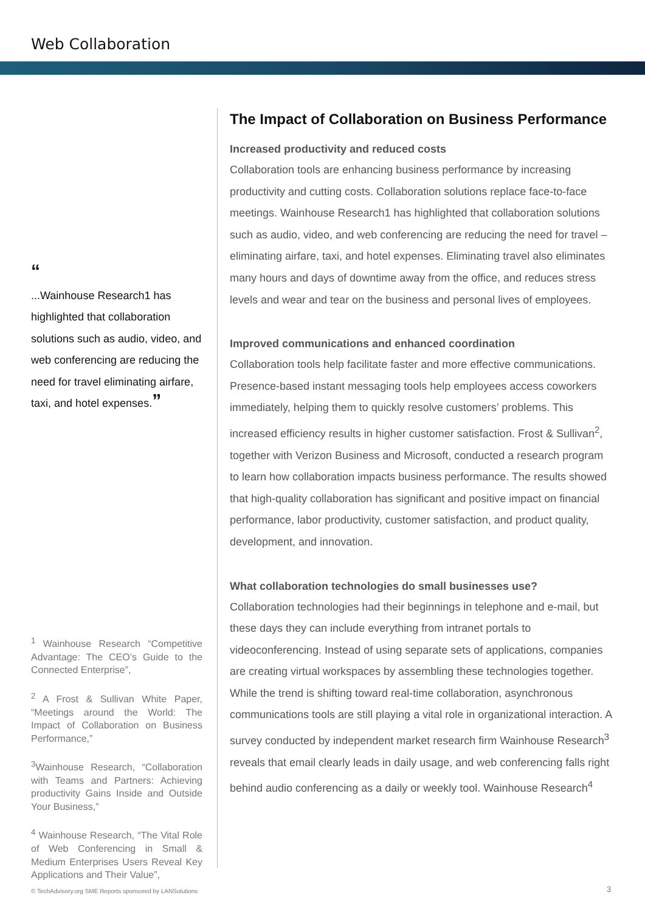Web Collaboration
“
...Wainhouse Research1 has highlighted that collabora­tion solutions such as audio, video, and web conferencing are reducing the need for travel eliminating airfare, taxi, and hotel expenses.”
<sup>1</sup> Wainhouse Research “Competitive Advantage: The CEO’s Guide to the Connected Enterprise”,
<sup>2</sup> A Frost & Sullivan White Paper, “Meetings around the World: The Impact of Collaboration on Business Performance,”
<sup>3</sup> Wainhouse Research, “Collabo­ration with Teams and Partners: Achieving productivity Gains Inside and Outside Your Business,”
<sup>4</sup> Wainhouse Research, “The Vital Role of Web Conferencing in Small & Medium Enterprises Users Reveal Key Applications and Their Value”,
The Impact of Collaboration on Business Performance
Increased productivity and reduced costs
Collaboration tools are enhancing business performance by increasing productivity and cutting costs. Collaboration solutions replace face-to-face meetings. Wainhouse Research1 has highlighted that collaboration solutions such as audio, video, and web conferencing are reducing the need for travel – eliminating airfare, taxi, and hotel expenses. Eliminating travel also eliminates many hours and days of downtime away from the office, and reduces stress levels and wear and tear on the business and personal lives of employees.
Improved communications and enhanced coordination
Collaboration tools help facilitate faster and more effective communica­tions. Presence-based instant messaging tools help employees access coworkers immediately, helping them to quickly resolve customers’ prob­lems. This increased efficiency results in higher customer satisfaction. Frost & Sullivan<sup>2</sup>, together with Verizon Business and Microsoft, con­ducted a research program to learn how collaboration impacts business performance. The results showed that high-quality collaboration has sig­nificant and positive impact on financial performance, labor productivity, customer satisfaction, and product quality, development, and innovation.
What collaboration technologies do small businesses use?
Collaboration technologies had their beginnings in telephone and e-mail, but these days they can include everything from intranet portals to videoconferencing. Instead of using separate sets of applications, companies are creating virtual workspaces by assembling these tech­nologies together. While the trend is shifting toward real-time collabora­tion, asynchronous communications tools are still playing a vital role in organizational interaction. A survey conducted by independent market research firm Wainhouse Research<sup>3</sup> reveals that email clearly leads in daily usage, and web conferencing falls right behind audio conferencing as a daily or weekly tool. Wainhouse Research<sup>4</sup>
© TechAdvisory.org SME Reports sponsored by LANSolutions
3